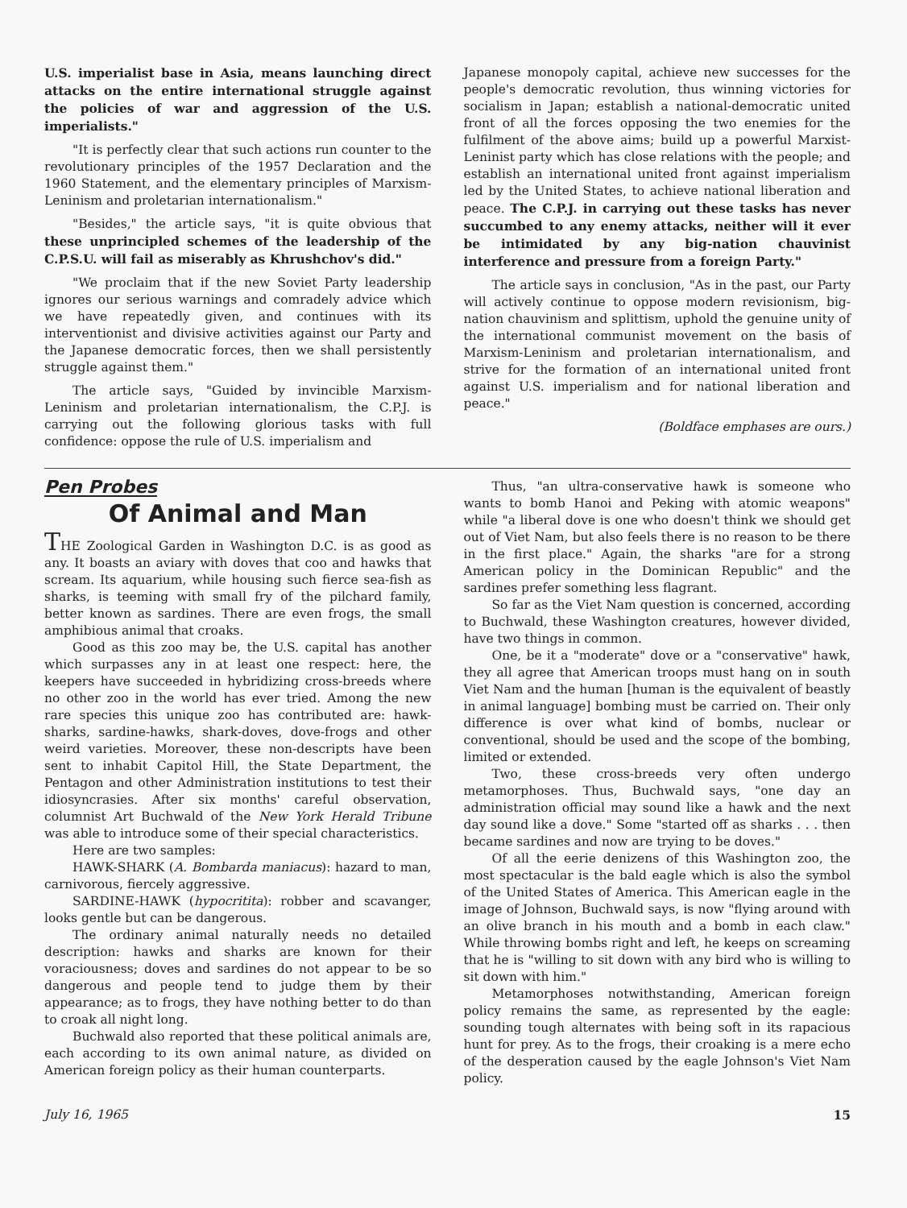U.S. imperialist base in Asia, means launching direct attacks on the entire international struggle against the policies of war and aggression of the U.S. imperialists."
"It is perfectly clear that such actions run counter to the revolutionary principles of the 1957 Declaration and the 1960 Statement, and the elementary principles of Marxism-Leninism and proletarian internationalism."
"Besides," the article says, "it is quite obvious that these unprincipled schemes of the leadership of the C.P.S.U. will fail as miserably as Khrushchov's did."
"We proclaim that if the new Soviet Party leadership ignores our serious warnings and comradely advice which we have repeatedly given, and continues with its interventionist and divisive activities against our Party and the Japanese democratic forces, then we shall persistently struggle against them."
The article says, "Guided by invincible Marxism-Leninism and proletarian internationalism, the C.P.J. is carrying out the following glorious tasks with full confidence: oppose the rule of U.S. imperialism and
Japanese monopoly capital, achieve new successes for the people's democratic revolution, thus winning victories for socialism in Japan; establish a national-democratic united front of all the forces opposing the two enemies for the fulfilment of the above aims; build up a powerful Marxist-Leninist party which has close relations with the people; and establish an international united front against imperialism led by the United States, to achieve national liberation and peace. The C.P.J. in carrying out these tasks has never succumbed to any enemy attacks, neither will it ever be intimidated by any big-nation chauvinist interference and pressure from a foreign Party."
The article says in conclusion, "As in the past, our Party will actively continue to oppose modern revisionism, big-nation chauvinism and splittism, uphold the genuine unity of the international communist movement on the basis of Marxism-Leninism and proletarian internationalism, and strive for the formation of an international united front against U.S. imperialism and for national liberation and peace."
(Boldface emphases are ours.)
Pen Probes
Of Animal and Man
THE Zoological Garden in Washington D.C. is as good as any. It boasts an aviary with doves that coo and hawks that scream. Its aquarium, while housing such fierce sea-fish as sharks, is teeming with small fry of the pilchard family, better known as sardines. There are even frogs, the small amphibious animal that croaks.
Good as this zoo may be, the U.S. capital has another which surpasses any in at least one respect: here, the keepers have succeeded in hybridizing cross-breeds where no other zoo in the world has ever tried. Among the new rare species this unique zoo has contributed are: hawk-sharks, sardine-hawks, shark-doves, dove-frogs and other weird varieties. Moreover, these non-descripts have been sent to inhabit Capitol Hill, the State Department, the Pentagon and other Administration institutions to test their idiosyncrasies. After six months' careful observation, columnist Art Buchwald of the New York Herald Tribune was able to introduce some of their special characteristics.
Here are two samples:
HAWK-SHARK (A. Bombarda maniacus): hazard to man, carnivorous, fiercely aggressive.
SARDINE-HAWK (hypocritita): robber and scavanger, looks gentle but can be dangerous.
The ordinary animal naturally needs no detailed description: hawks and sharks are known for their voraciousness; doves and sardines do not appear to be so dangerous and people tend to judge them by their appearance; as to frogs, they have nothing better to do than to croak all night long.
Buchwald also reported that these political animals are, each according to its own animal nature, as divided on American foreign policy as their human counterparts.
Thus, "an ultra-conservative hawk is someone who wants to bomb Hanoi and Peking with atomic weapons" while "a liberal dove is one who doesn't think we should get out of Viet Nam, but also feels there is no reason to be there in the first place." Again, the sharks "are for a strong American policy in the Dominican Republic" and the sardines prefer something less flagrant.
So far as the Viet Nam question is concerned, according to Buchwald, these Washington creatures, however divided, have two things in common.
One, be it a "moderate" dove or a "conservative" hawk, they all agree that American troops must hang on in south Viet Nam and the human [human is the equivalent of beastly in animal language] bombing must be carried on. Their only difference is over what kind of bombs, nuclear or conventional, should be used and the scope of the bombing, limited or extended.
Two, these cross-breeds very often undergo metamorphoses. Thus, Buchwald says, "one day an administration official may sound like a hawk and the next day sound like a dove." Some "started off as sharks . . . then became sardines and now are trying to be doves."
Of all the eerie denizens of this Washington zoo, the most spectacular is the bald eagle which is also the symbol of the United States of America. This American eagle in the image of Johnson, Buchwald says, is now "flying around with an olive branch in his mouth and a bomb in each claw." While throwing bombs right and left, he keeps on screaming that he is "willing to sit down with any bird who is willing to sit down with him."
Metamorphoses notwithstanding, American foreign policy remains the same, as represented by the eagle: sounding tough alternates with being soft in its rapacious hunt for prey. As to the frogs, their croaking is a mere echo of the desperation caused by the eagle Johnson's Viet Nam policy.
July 16, 1965 15